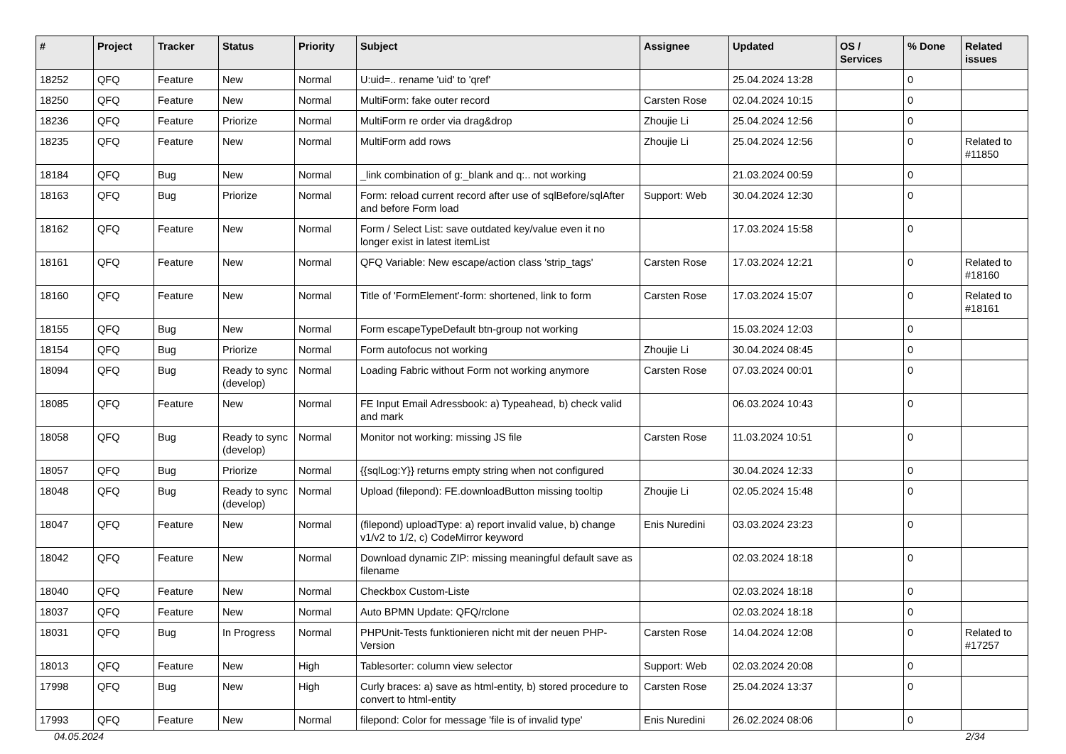| # | Project | Tracker | Status | Priority | Subject | Assignee | Updated | OS / Services | % Done | Related issues |
| --- | --- | --- | --- | --- | --- | --- | --- | --- | --- | --- |
| 18252 | QFQ | Feature | New | Normal | U:uid=.. rename 'uid' to 'qref' | | 25.04.2024 13:28 | | 0 | |
| 18250 | QFQ | Feature | New | Normal | MultiForm: fake outer record | Carsten Rose | 02.04.2024 10:15 | | 0 | |
| 18236 | QFQ | Feature | Priorize | Normal | MultiForm re order via drag&drop | Zhoujie Li | 25.04.2024 12:56 | | 0 | |
| 18235 | QFQ | Feature | New | Normal | MultiForm add rows | Zhoujie Li | 25.04.2024 12:56 | | 0 | Related to #11850 |
| 18184 | QFQ | Bug | New | Normal | _link combination of g:_blank and q:.. not working | | 21.03.2024 00:59 | | 0 | |
| 18163 | QFQ | Bug | Priorize | Normal | Form: reload current record after use of sqlBefore/sqlAfter and before Form load | Support: Web | 30.04.2024 12:30 | | 0 | |
| 18162 | QFQ | Feature | New | Normal | Form / Select List: save outdated key/value even it no longer exist in latest itemList | | 17.03.2024 15:58 | | 0 | |
| 18161 | QFQ | Feature | New | Normal | QFQ Variable: New escape/action class 'strip_tags' | Carsten Rose | 17.03.2024 12:21 | | 0 | Related to #18160 |
| 18160 | QFQ | Feature | New | Normal | Title of 'FormElement'-form: shortened, link to form | Carsten Rose | 17.03.2024 15:07 | | 0 | Related to #18161 |
| 18155 | QFQ | Bug | New | Normal | Form escapeTypeDefault btn-group not working | | 15.03.2024 12:03 | | 0 | |
| 18154 | QFQ | Bug | Priorize | Normal | Form autofocus not working | Zhoujie Li | 30.04.2024 08:45 | | 0 | |
| 18094 | QFQ | Bug | Ready to sync (develop) | Normal | Loading Fabric without Form not working anymore | Carsten Rose | 07.03.2024 00:01 | | 0 | |
| 18085 | QFQ | Feature | New | Normal | FE Input Email Adressbook: a) Typeahead, b) check valid and mark | | 06.03.2024 10:43 | | 0 | |
| 18058 | QFQ | Bug | Ready to sync (develop) | Normal | Monitor not working: missing JS file | Carsten Rose | 11.03.2024 10:51 | | 0 | |
| 18057 | QFQ | Bug | Priorize | Normal | {{sqlLog:Y}} returns empty string when not configured | | 30.04.2024 12:33 | | 0 | |
| 18048 | QFQ | Bug | Ready to sync (develop) | Normal | Upload (filepond): FE.downloadButton missing tooltip | Zhoujie Li | 02.05.2024 15:48 | | 0 | |
| 18047 | QFQ | Feature | New | Normal | (filepond) uploadType: a) report invalid value, b) change v1/v2 to 1/2, c) CodeMirror keyword | Enis Nuredini | 03.03.2024 23:23 | | 0 | |
| 18042 | QFQ | Feature | New | Normal | Download dynamic ZIP: missing meaningful default save as filename | | 02.03.2024 18:18 | | 0 | |
| 18040 | QFQ | Feature | New | Normal | Checkbox Custom-Liste | | 02.03.2024 18:18 | | 0 | |
| 18037 | QFQ | Feature | New | Normal | Auto BPMN Update: QFQ/rclone | | 02.03.2024 18:18 | | 0 | |
| 18031 | QFQ | Bug | In Progress | Normal | PHPUnit-Tests funktionieren nicht mit der neuen PHP-Version | Carsten Rose | 14.04.2024 12:08 | | 0 | Related to #17257 |
| 18013 | QFQ | Feature | New | High | Tablesorter: column view selector | Support: Web | 02.03.2024 20:08 | | 0 | |
| 17998 | QFQ | Bug | New | High | Curly braces: a) save as html-entity, b) stored procedure to convert to html-entity | Carsten Rose | 25.04.2024 13:37 | | 0 | |
| 17993 | QFQ | Feature | New | Normal | filepond: Color for message 'file is of invalid type' | Enis Nuredini | 26.02.2024 08:06 | | 0 | |
04.05.2024 2/34